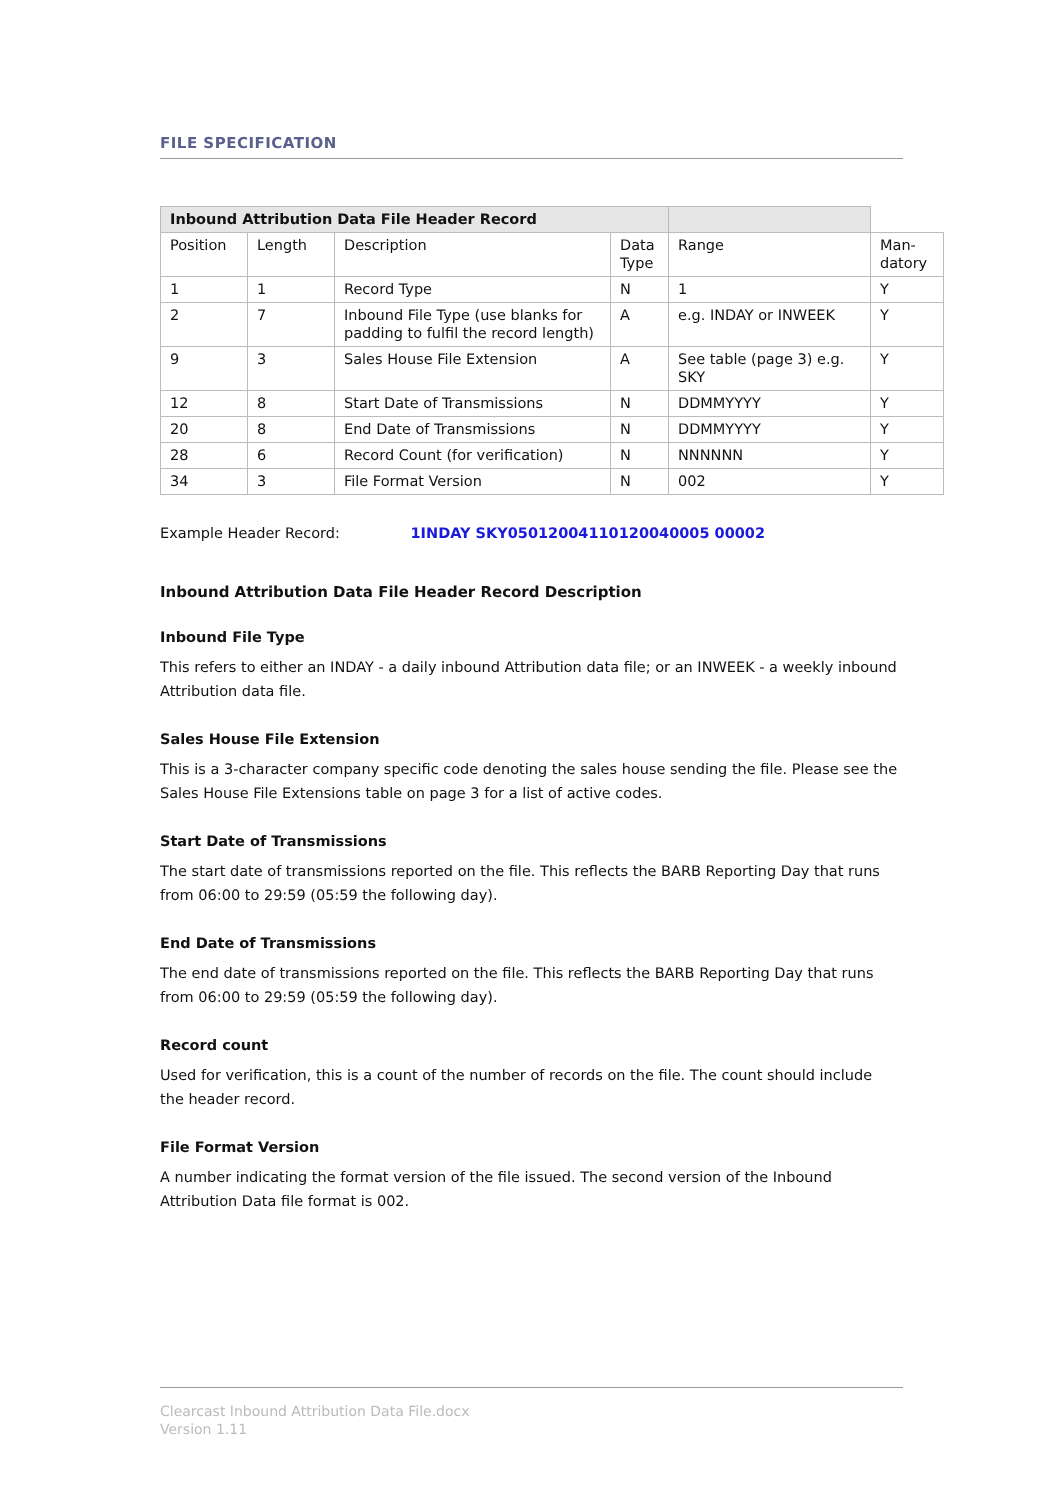FILE SPECIFICATION
| Inbound Attribution Data File Header Record | | | | | |
| --- | --- | --- | --- | --- | --- |
| Position | Length | Description | Data Type | Range | Man-datory |
| 1 | 1 | Record Type | N | 1 | Y |
| 2 | 7 | Inbound File Type (use blanks for padding to fulfil the record length) | A | e.g. INDAY or INWEEK | Y |
| 9 | 3 | Sales House File Extension | A | See table (page 3) e.g. SKY | Y |
| 12 | 8 | Start Date of Transmissions | N | DDMMYYYY | Y |
| 20 | 8 | End Date of Transmissions | N | DDMMYYYY | Y |
| 28 | 6 | Record Count (for verification) | N | NNNNNN | Y |
| 34 | 3 | File Format Version | N | 002 | Y |
Example Header Record: 1INDAY SKY05012004110120040005 00002
Inbound Attribution Data File Header Record Description
Inbound File Type
This refers to either an INDAY - a daily inbound Attribution data file; or an INWEEK - a weekly inbound Attribution data file.
Sales House File Extension
This is a 3-character company specific code denoting the sales house sending the file. Please see the Sales House File Extensions table on page 3 for a list of active codes.
Start Date of Transmissions
The start date of transmissions reported on the file. This reflects the BARB Reporting Day that runs from 06:00 to 29:59 (05:59 the following day).
End Date of Transmissions
The end date of transmissions reported on the file. This reflects the BARB Reporting Day that runs from 06:00 to 29:59 (05:59 the following day).
Record count
Used for verification, this is a count of the number of records on the file. The count should include the header record.
File Format Version
A number indicating the format version of the file issued. The second version of the Inbound Attribution Data file format is 002.
Clearcast Inbound Attribution Data File.docx
Version 1.11